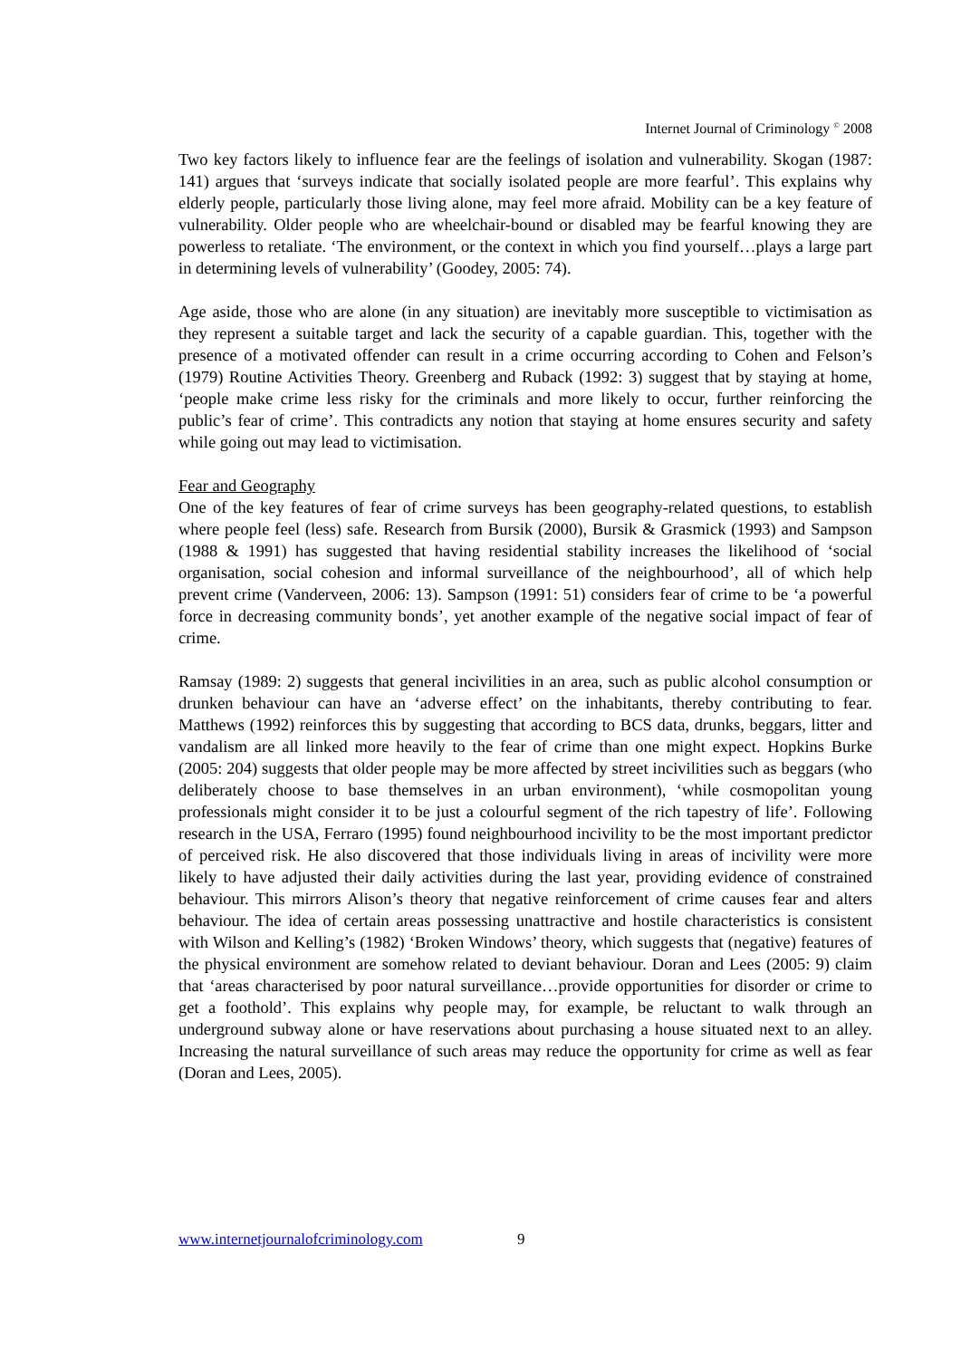Internet Journal of Criminology <sup>©</sup> 2008
Two key factors likely to influence fear are the feelings of isolation and vulnerability. Skogan (1987: 141) argues that ‘surveys indicate that socially isolated people are more fearful’. This explains why elderly people, particularly those living alone, may feel more afraid. Mobility can be a key feature of vulnerability. Older people who are wheelchair-bound or disabled may be fearful knowing they are powerless to retaliate. ‘The environment, or the context in which you find yourself…plays a large part in determining levels of vulnerability’ (Goodey, 2005: 74).
Age aside, those who are alone (in any situation) are inevitably more susceptible to victimisation as they represent a suitable target and lack the security of a capable guardian. This, together with the presence of a motivated offender can result in a crime occurring according to Cohen and Felson’s (1979) Routine Activities Theory. Greenberg and Ruback (1992: 3) suggest that by staying at home, ‘people make crime less risky for the criminals and more likely to occur, further reinforcing the public’s fear of crime’. This contradicts any notion that staying at home ensures security and safety while going out may lead to victimisation.
Fear and Geography
One of the key features of fear of crime surveys has been geography-related questions, to establish where people feel (less) safe. Research from Bursik (2000), Bursik & Grasmick (1993) and Sampson (1988 & 1991) has suggested that having residential stability increases the likelihood of ‘social organisation, social cohesion and informal surveillance of the neighbourhood’, all of which help prevent crime (Vanderveen, 2006: 13). Sampson (1991: 51) considers fear of crime to be ‘a powerful force in decreasing community bonds’, yet another example of the negative social impact of fear of crime.
Ramsay (1989: 2) suggests that general incivilities in an area, such as public alcohol consumption or drunken behaviour can have an ‘adverse effect’ on the inhabitants, thereby contributing to fear. Matthews (1992) reinforces this by suggesting that according to BCS data, drunks, beggars, litter and vandalism are all linked more heavily to the fear of crime than one might expect. Hopkins Burke (2005: 204) suggests that older people may be more affected by street incivilities such as beggars (who deliberately choose to base themselves in an urban environment), ‘while cosmopolitan young professionals might consider it to be just a colourful segment of the rich tapestry of life’. Following research in the USA, Ferraro (1995) found neighbourhood incivility to be the most important predictor of perceived risk. He also discovered that those individuals living in areas of incivility were more likely to have adjusted their daily activities during the last year, providing evidence of constrained behaviour. This mirrors Alison’s theory that negative reinforcement of crime causes fear and alters behaviour. The idea of certain areas possessing unattractive and hostile characteristics is consistent with Wilson and Kelling’s (1982) ‘Broken Windows’ theory, which suggests that (negative) features of the physical environment are somehow related to deviant behaviour. Doran and Lees (2005: 9) claim that ‘areas characterised by poor natural surveillance…provide opportunities for disorder or crime to get a foothold’. This explains why people may, for example, be reluctant to walk through an underground subway alone or have reservations about purchasing a house situated next to an alley. Increasing the natural surveillance of such areas may reduce the opportunity for crime as well as fear (Doran and Lees, 2005).
www.internetjournalofcriminology.com 9